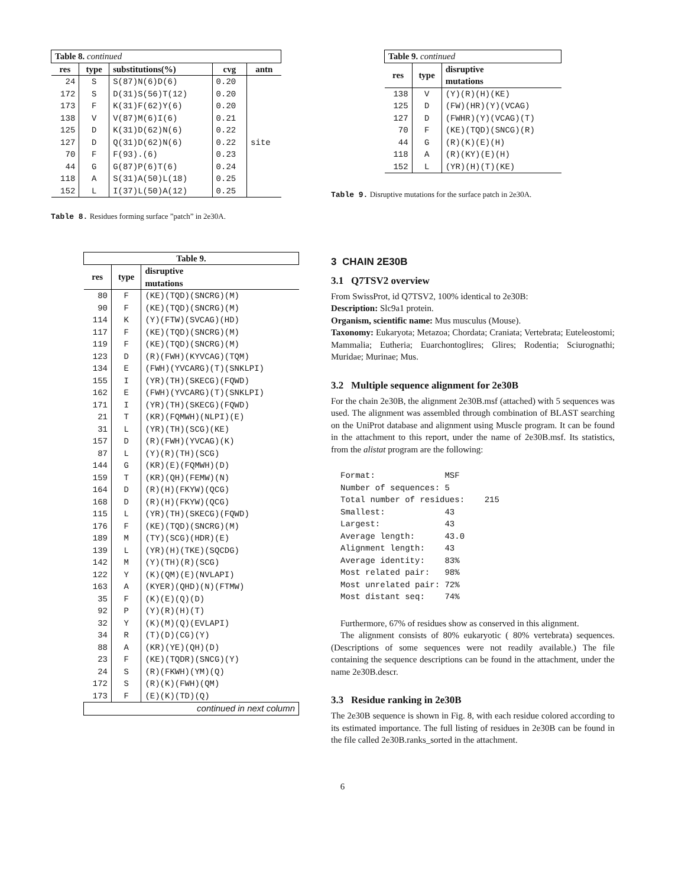| Table 8. continued | | | | |
| res | type | substitutions(%) | cvg | antn |
| 24 | S | S(87)N(6)D(6) | 0.20 | |
| 172 | S | D(31)S(56)T(12) | 0.20 | |
| 173 | F | K(31)F(62)Y(6) | 0.20 | |
| 138 | V | V(87)M(6)I(6) | 0.21 | |
| 125 | D | K(31)D(62)N(6) | 0.22 | |
| 127 | D | Q(31)D(62)N(6) | 0.22 | site |
| 70 | F | F(93).(6) | 0.23 | |
| 44 | G | G(87)P(6)T(6) | 0.24 | |
| 118 | A | S(31)A(50)L(18) | 0.25 | |
| 152 | L | I(37)L(50)A(12) | 0.25 | |
Table 8. Residues forming surface ”patch” in 2e30A.
| Table 9. | | |
| res | type | disruptive mutations |
| 80 | F | (KE)(TQD)(SNCRG)(M) |
| 90 | F | (KE)(TQD)(SNCRG)(M) |
| 114 | K | (Y)(FTW)(SVCAG)(HD) |
| 117 | F | (KE)(TQD)(SNCRG)(M) |
| 119 | F | (KE)(TQD)(SNCRG)(M) |
| 123 | D | (R)(FWH)(KYVCAG)(TQM) |
| 134 | E | (FWH)(YVCARG)(T)(SNKLPI) |
| 155 | I | (YR)(TH)(SKECG)(FQWD) |
| 162 | E | (FWH)(YVCARG)(T)(SNKLPI) |
| 171 | I | (YR)(TH)(SKECG)(FQWD) |
| 21 | T | (KR)(FQMWH)(NLPI)(E) |
| 31 | L | (YR)(TH)(SCG)(KE) |
| 157 | D | (R)(FWH)(YVCAG)(K) |
| 87 | L | (Y)(R)(TH)(SCG) |
| 144 | G | (KR)(E)(FQMWH)(D) |
| 159 | T | (KR)(QH)(FEMW)(N) |
| 164 | D | (R)(H)(FKYW)(QCG) |
| 168 | D | (R)(H)(FKYW)(QCG) |
| 115 | L | (YR)(TH)(SKECG)(FQWD) |
| 176 | F | (KE)(TQD)(SNCRG)(M) |
| 189 | M | (TY)(SCG)(HDR)(E) |
| 139 | L | (YR)(H)(TKE)(SQCDG) |
| 142 | M | (Y)(TH)(R)(SCG) |
| 122 | Y | (K)(QM)(E)(NVLAPI) |
| 163 | A | (KYER)(QHD)(N)(FTMW) |
| 35 | F | (K)(E)(Q)(D) |
| 92 | P | (Y)(R)(H)(T) |
| 32 | Y | (K)(M)(Q)(EVLAPI) |
| 34 | R | (T)(D)(CG)(Y) |
| 88 | A | (KR)(YE)(QH)(D) |
| 23 | F | (KE)(TQDR)(SNCG)(Y) |
| 24 | S | (R)(FKWH)(YM)(Q) |
| 172 | S | (R)(K)(FWH)(QM) |
| 173 | F | (E)(K)(TD)(Q) |
| continued in next column | | |
| Table 9. continued | | |
| res | type | disruptive mutations |
| 138 | V | (Y)(R)(H)(KE) |
| 125 | D | (FW)(HR)(Y)(VCAG) |
| 127 | D | (FWHR)(Y)(VCAG)(T) |
| 70 | F | (KE)(TQD)(SNCG)(R) |
| 44 | G | (R)(K)(E)(H) |
| 118 | A | (R)(KY)(E)(H) |
| 152 | L | (YR)(H)(T)(KE) |
Table 9. Disruptive mutations for the surface patch in 2e30A.
3 CHAIN 2E30B
3.1 Q7TSV2 overview
From SwissProt, id Q7TSV2, 100% identical to 2e30B:
Description: Slc9a1 protein.
Organism, scientific name: Mus musculus (Mouse).
Taxonomy: Eukaryota; Metazoa; Chordata; Craniata; Vertebrata; Euteleostomi; Mammalia; Eutheria; Euarchontoglires; Glires; Rodentia; Sciurognathi; Muridae; Murinae; Mus.
3.2 Multiple sequence alignment for 2e30B
For the chain 2e30B, the alignment 2e30B.msf (attached) with 5 sequences was used. The alignment was assembled through combination of BLAST searching on the UniProt database and alignment using Muscle program. It can be found in the attachment to this report, under the name of 2e30B.msf. Its statistics, from the alistat program are the following:
Format:              MSF
Number of sequences: 5
Total number of residues:    215
Smallest:            43
Largest:             43
Average length:      43.0
Alignment length:    43
Average identity:    83%
Most related pair:   98%
Most unrelated pair: 72%
Most distant seq:    74%
Furthermore, 67% of residues show as conserved in this alignment.
The alignment consists of 80% eukaryotic ( 80% vertebrata) sequences. (Descriptions of some sequences were not readily available.) The file containing the sequence descriptions can be found in the attachment, under the name 2e30B.descr.
3.3 Residue ranking in 2e30B
The 2e30B sequence is shown in Fig. 8, with each residue colored according to its estimated importance. The full listing of residues in 2e30B can be found in the file called 2e30B.ranks_sorted in the attachment.
6